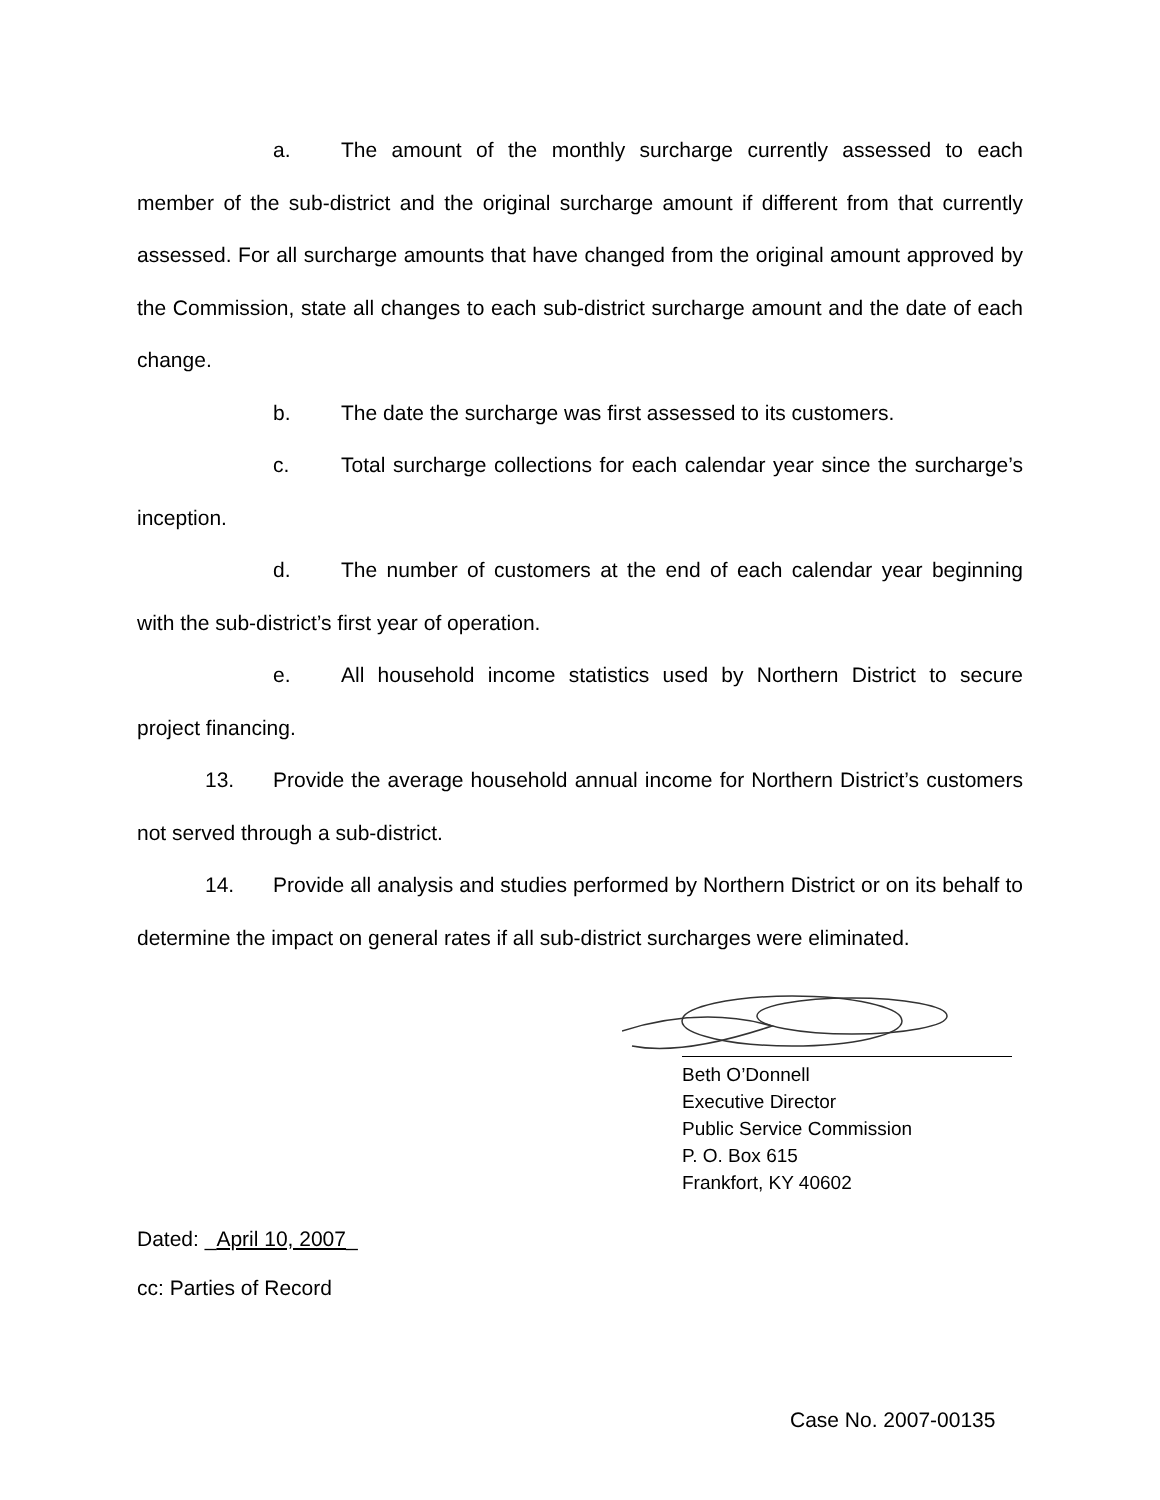a. The amount of the monthly surcharge currently assessed to each member of the sub-district and the original surcharge amount if different from that currently assessed. For all surcharge amounts that have changed from the original amount approved by the Commission, state all changes to each sub-district surcharge amount and the date of each change.
b. The date the surcharge was first assessed to its customers.
c. Total surcharge collections for each calendar year since the surcharge’s inception.
d. The number of customers at the end of each calendar year beginning with the sub-district’s first year of operation.
e. All household income statistics used by Northern District to secure project financing.
13. Provide the average household annual income for Northern District’s customers not served through a sub-district.
14. Provide all analysis and studies performed by Northern District or on its behalf to determine the impact on general rates if all sub-district surcharges were eliminated.
Beth O’Donnell
Executive Director
Public Service Commission
P. O. Box 615
Frankfort, KY 40602
Dated: _April 10, 2007_
cc: Parties of Record
Case No. 2007-00135